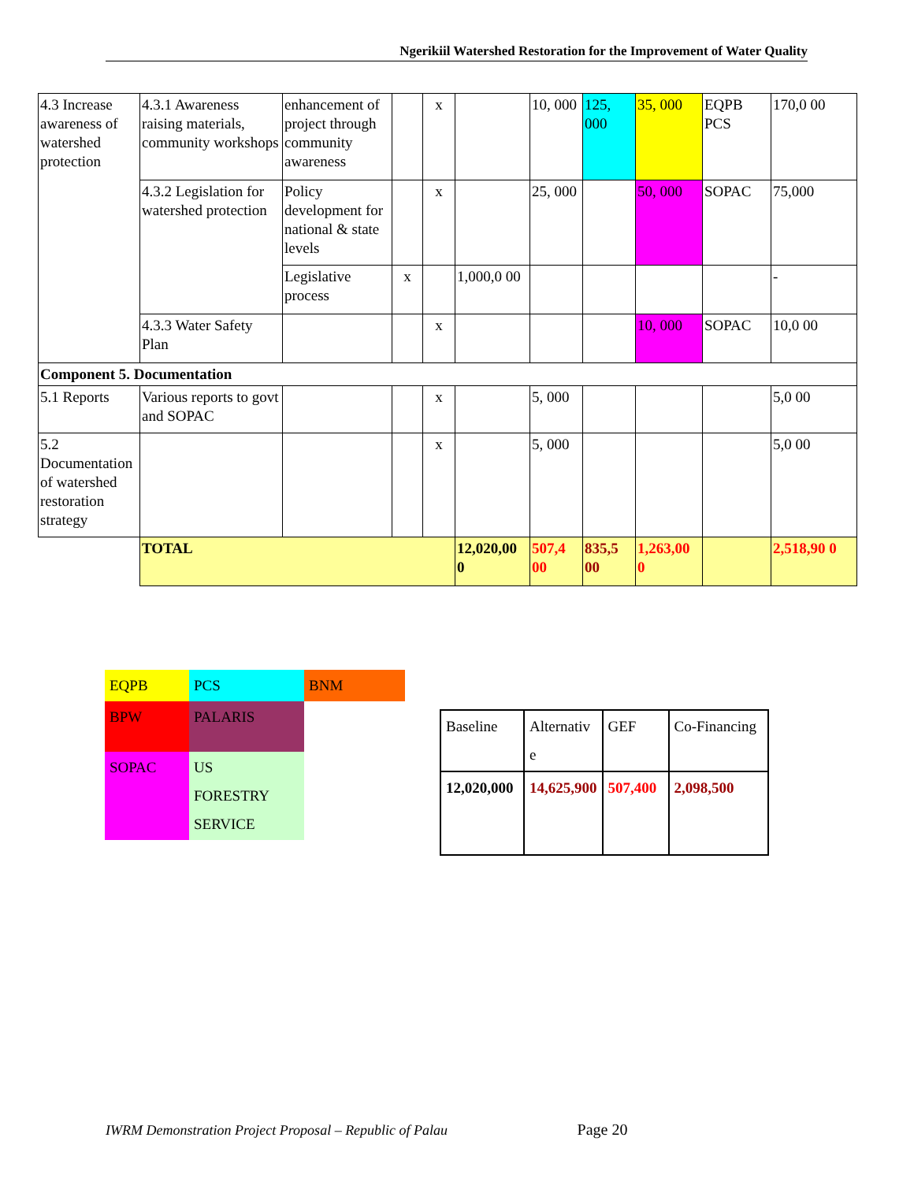Ngerikiil Watershed Restoration for the Improvement of Water Quality
| 4.3 Increase awareness of watershed protection | 4.3.1 Awareness raising materials, community workshops | enhancement of project through community awareness | | x | | 10, 000 | 125, 000 | 35, 000 | EQPB PCS | 170,0 00 |
| | 4.3.2 Legislation for watershed protection | Policy development for national & state levels | | x | | 25, 000 | | 50, 000 | SOPAC | 75,000 |
| | | Legislative process | x | | 1,000,0 00 | | | | | - |
| | 4.3.3 Water Safety Plan | | | x | | | | 10, 000 | SOPAC | 10,0 00 |
| Component 5. Documentation | | | | | | | | | | |
| 5.1 Reports | Various reports to govt and SOPAC | | | x | | 5, 000 | | | | 5,0 00 |
| 5.2 Documentation of watershed restoration strategy | | | | x | | 5, 000 | | | | 5,0 00 |
| | TOTAL | | | | 12,020,00 0 | 507,4 00 | 835,5 00 | 1,263,00 0 | | 2,518,90 0 |
| EQPB | PCS | BNM |
| BPW | PALARIS | |
| SOPAC | US FORESTRY SERVICE | |
| Baseline | Alternativ e | GEF | Co-Financing |
| 12,020,000 | 14,625,900 | 507,400 | 2,098,500 |
IWRM Demonstration Project Proposal – Republic of Palau Page 20